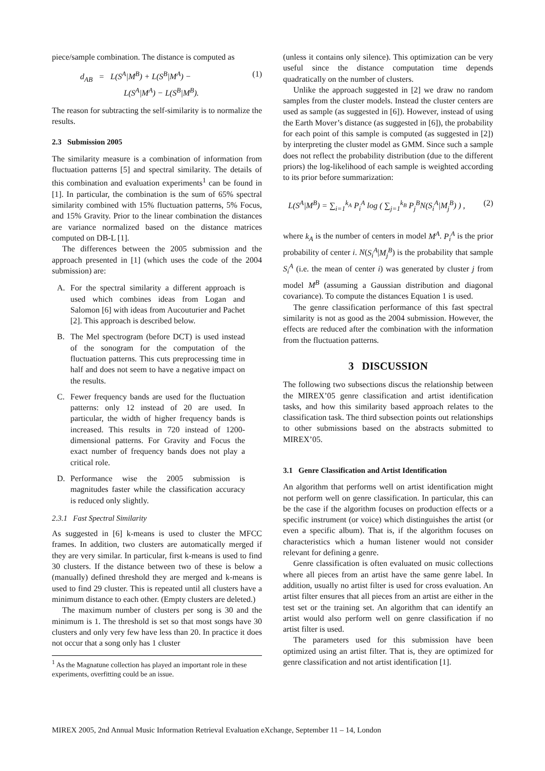piece/sample combination. The distance is computed as
d<sub>AB</sub> = L(S<sup>A</sup>|M<sup>B</sup>) + L(S<sup>B</sup>|M<sup>A</sup>) −
L(S<sup>A</sup>|M<sup>A</sup>) − L(S<sup>B</sup>|M<sup>B</sup>).
(1)
The reason for subtracting the self-similarity is to normalize the results.
2.3 Submission 2005
The similarity measure is a combination of information from fluctuation patterns [5] and spectral similarity. The details of this combination and evaluation experiments<sup>1</sup> can be found in [1]. In particular, the combination is the sum of 65% spectral similarity combined with 15% fluctuation patterns, 5% Focus, and 15% Gravity. Prior to the linear combination the distances are variance normalized based on the distance matrices computed on DB-L [1].
The differences between the 2005 submission and the approach presented in [1] (which uses the code of the 2004 submission) are:
A. For the spectral similarity a different approach is used which combines ideas from Logan and Salomon [6] with ideas from Aucouturier and Pachet [2]. This approach is described below.
B. The Mel spectrogram (before DCT) is used instead of the sonogram for the computation of the fluctuation patterns. This cuts preprocessing time in half and does not seem to have a negative impact on the results.
C. Fewer frequency bands are used for the fluctuation patterns: only 12 instead of 20 are used. In particular, the width of higher frequency bands is increased. This results in 720 instead of 1200-dimensional patterns. For Gravity and Focus the exact number of frequency bands does not play a critical role.
D. Performance wise the 2005 submission is magnitudes faster while the classification accuracy is reduced only slightly.
2.3.1 Fast Spectral Similarity
As suggested in [6] k-means is used to cluster the MFCC frames. In addition, two clusters are automatically merged if they are very similar. In particular, first k-means is used to find 30 clusters. If the distance between two of these is below a (manually) defined threshold they are merged and k-means is used to find 29 cluster. This is repeated until all clusters have a minimum distance to each other. (Empty clusters are deleted.)
The maximum number of clusters per song is 30 and the minimum is 1. The threshold is set so that most songs have 30 clusters and only very few have less than 20. In practice it does not occur that a song only has 1 cluster
<sup>1</sup> As the Magnatune collection has played an important role in these experiments, overfitting could be an issue.
(unless it contains only silence). This optimization can be very useful since the distance computation time depends quadratically on the number of clusters.
Unlike the approach suggested in [2] we draw no random samples from the cluster models. Instead the cluster centers are used as sample (as suggested in [6]). However, instead of using the Earth Mover’s distance (as suggested in [6]), the probability for each point of this sample is computed (as suggested in [2]) by interpreting the cluster model as GMM. Since such a sample does not reflect the probability distribution (due to the different priors) the log-likelihood of each sample is weighted according to its prior before summarization:
L(S<sup>A</sup>|M<sup>B</sup>) = ∑<sub>i=1</sub><sup>k<sub>A</sub></sup> P<sub>i</sub><sup>A</sup> log ( ∑<sub>j=1</sub><sup>k<sub>B</sub></sup> P<sub>j</sub><sup>B</sup>N(S<sub>i</sub><sup>A</sup>|M<sub>j</sub><sup>B</sup>) ) ,
(2)
where k<sub>A</sub> is the number of centers in model M<sup>A</sup>. P<sub>i</sub><sup>A</sup> is the prior probability of center i. N(S<sub>i</sub><sup>A</sup>|M<sub>j</sub><sup>B</sup>) is the probability that sample S<sub>i</sub><sup>A</sup> (i.e. the mean of center i) was generated by cluster j from model M<sup>B</sup> (assuming a Gaussian distribution and diagonal covariance). To compute the distances Equation 1 is used.
The genre classification performance of this fast spectral similarity is not as good as the 2004 submission. However, the effects are reduced after the combination with the information from the fluctuation patterns.
3 DISCUSSION
The following two subsections discus the relationship between the MIREX’05 genre classification and artist identification tasks, and how this similarity based approach relates to the classification task. The third subsection points out relationships to other submissions based on the abstracts submitted to MIREX’05.
3.1 Genre Classification and Artist Identification
An algorithm that performs well on artist identification might not perform well on genre classification. In particular, this can be the case if the algorithm focuses on production effects or a specific instrument (or voice) which distinguishes the artist (or even a specific album). That is, if the algorithm focuses on characteristics which a human listener would not consider relevant for defining a genre.
Genre classification is often evaluated on music collections where all pieces from an artist have the same genre label. In addition, usually no artist filter is used for cross evaluation. An artist filter ensures that all pieces from an artist are either in the test set or the training set. An algorithm that can identify an artist would also perform well on genre classification if no artist filter is used.
The parameters used for this submission have been optimized using an artist filter. That is, they are optimized for genre classification and not artist identification [1].
MIREX 2005, 2nd Annual Music Information Retrieval Evaluation eXchange, September 11 – 14, London